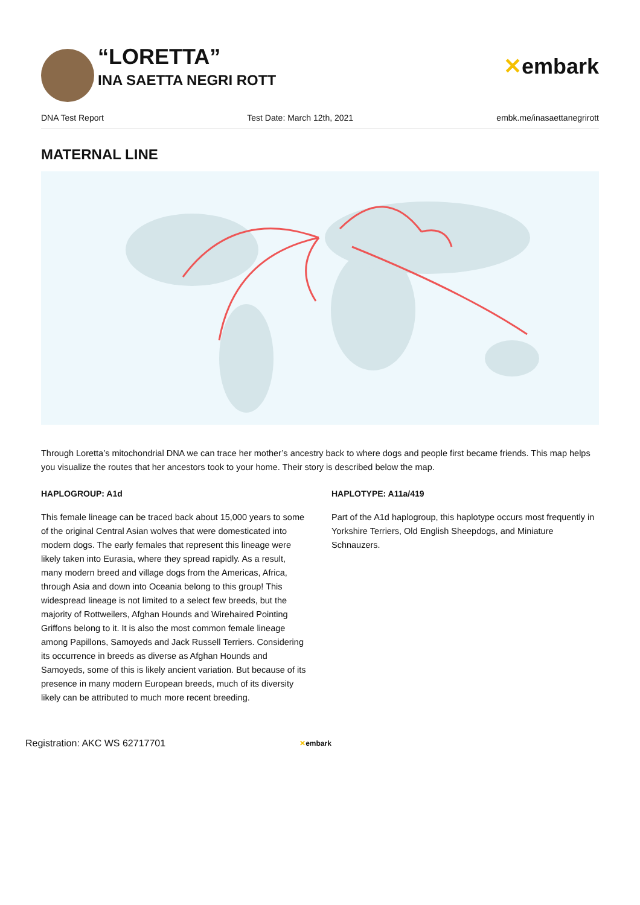“LORETTA”
INA SAETTA NEGRI ROTT
✕embark
DNA Test Report Test Date: March 12th, 2021 embk.me/inasaettanegrirott
MATERNAL LINE
Through Loretta’s mitochondrial DNA we can trace her mother’s ancestry back to where dogs and people first became friends. This map helps you visualize the routes that her ancestors took to your home. Their story is described below the map.
HAPLOGROUP: A1d
This female lineage can be traced back about 15,000 years to some of the original Central Asian wolves that were domesticated into modern dogs. The early females that represent this lineage were likely taken into Eurasia, where they spread rapidly. As a result, many modern breed and village dogs from the Americas, Africa, through Asia and down into Oceania belong to this group! This widespread lineage is not limited to a select few breeds, but the majority of Rottweilers, Afghan Hounds and Wirehaired Pointing Griffons belong to it. It is also the most common female lineage among Papillons, Samoyeds and Jack Russell Terriers. Considering its occurrence in breeds as diverse as Afghan Hounds and Samoyeds, some of this is likely ancient variation. But because of its presence in many modern European breeds, much of its diversity likely can be attributed to much more recent breeding.
HAPLOTYPE: A11a/419
Part of the A1d haplogroup, this haplotype occurs most frequently in Yorkshire Terriers, Old English Sheepdogs, and Miniature Schnauzers.
Registration: AKC WS 62717701 ✕embark